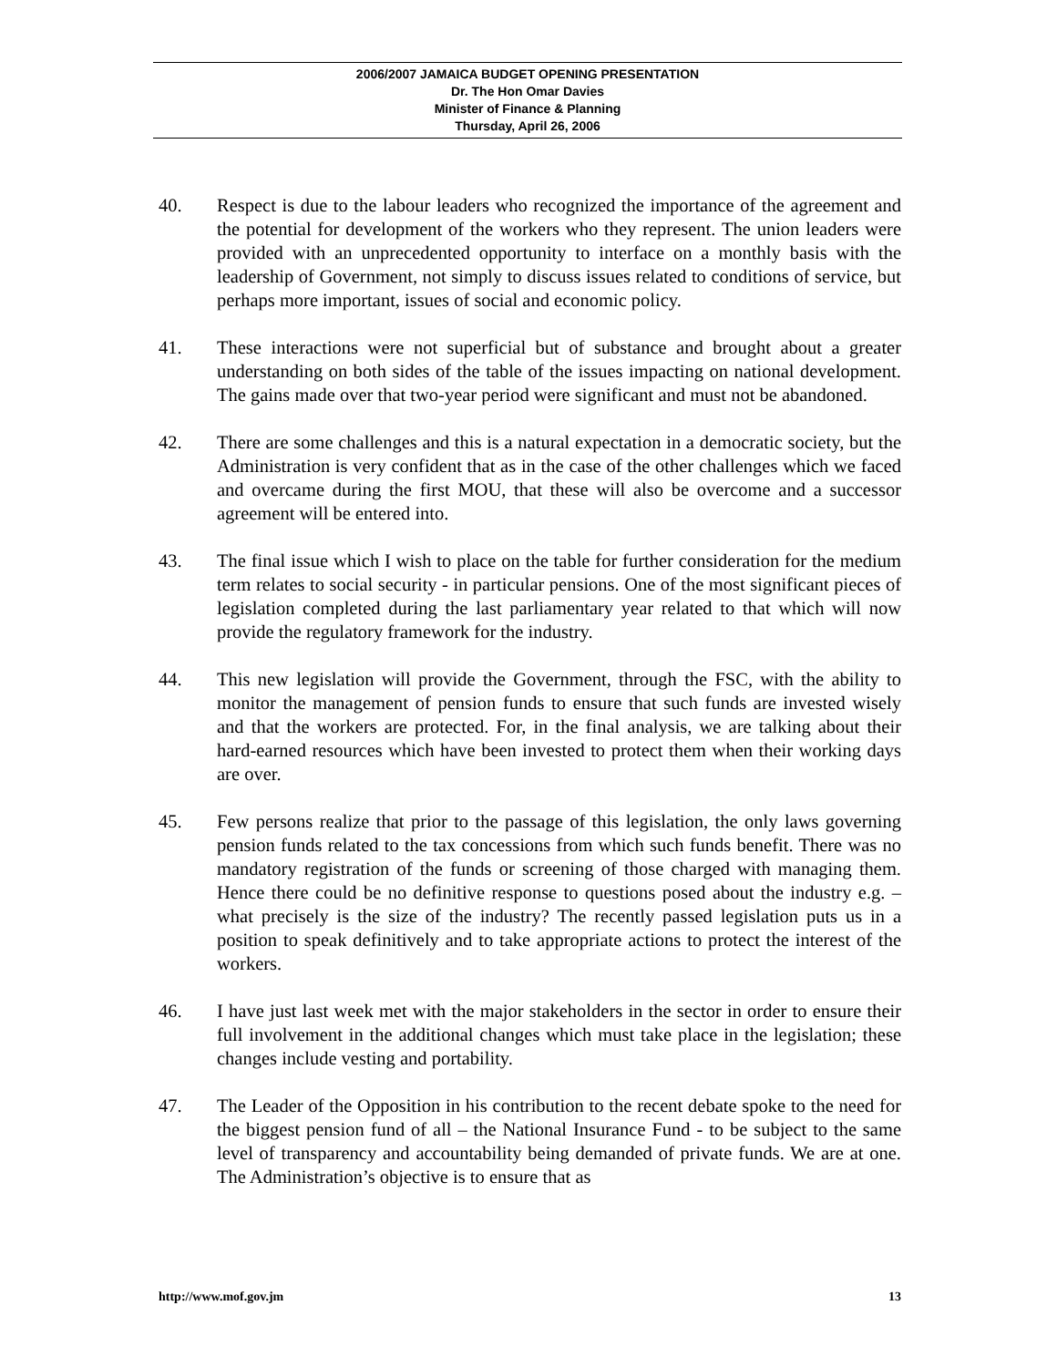2006/2007 JAMAICA BUDGET OPENING PRESENTATION
Dr. The Hon Omar Davies
Minister of Finance & Planning
Thursday, April 26, 2006
40. Respect is due to the labour leaders who recognized the importance of the agreement and the potential for development of the workers who they represent. The union leaders were provided with an unprecedented opportunity to interface on a monthly basis with the leadership of Government, not simply to discuss issues related to conditions of service, but perhaps more important, issues of social and economic policy.
41. These interactions were not superficial but of substance and brought about a greater understanding on both sides of the table of the issues impacting on national development. The gains made over that two-year period were significant and must not be abandoned.
42. There are some challenges and this is a natural expectation in a democratic society, but the Administration is very confident that as in the case of the other challenges which we faced and overcame during the first MOU, that these will also be overcome and a successor agreement will be entered into.
43. The final issue which I wish to place on the table for further consideration for the medium term relates to social security - in particular pensions. One of the most significant pieces of legislation completed during the last parliamentary year related to that which will now provide the regulatory framework for the industry.
44. This new legislation will provide the Government, through the FSC, with the ability to monitor the management of pension funds to ensure that such funds are invested wisely and that the workers are protected. For, in the final analysis, we are talking about their hard-earned resources which have been invested to protect them when their working days are over.
45. Few persons realize that prior to the passage of this legislation, the only laws governing pension funds related to the tax concessions from which such funds benefit. There was no mandatory registration of the funds or screening of those charged with managing them. Hence there could be no definitive response to questions posed about the industry e.g. – what precisely is the size of the industry? The recently passed legislation puts us in a position to speak definitively and to take appropriate actions to protect the interest of the workers.
46. I have just last week met with the major stakeholders in the sector in order to ensure their full involvement in the additional changes which must take place in the legislation; these changes include vesting and portability.
47. The Leader of the Opposition in his contribution to the recent debate spoke to the need for the biggest pension fund of all – the National Insurance Fund - to be subject to the same level of transparency and accountability being demanded of private funds. We are at one. The Administration’s objective is to ensure that as
http://www.mof.gov.jm 13